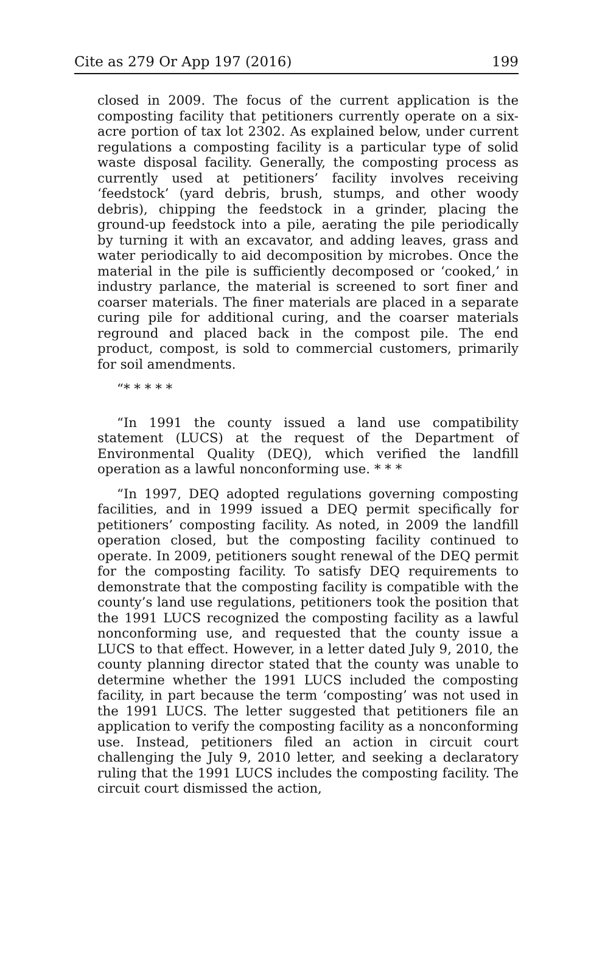Cite as 279 Or App 197 (2016) 199
closed in 2009. The focus of the current application is the composting facility that petitioners currently operate on a six-acre portion of tax lot 2302. As explained below, under current regulations a composting facility is a particular type of solid waste disposal facility. Generally, the composting process as currently used at petitioners’ facility involves receiving ‘feedstock’ (yard debris, brush, stumps, and other woody debris), chipping the feedstock in a grinder, placing the ground-up feedstock into a pile, aerating the pile periodically by turning it with an excavator, and adding leaves, grass and water periodically to aid decomposition by microbes. Once the material in the pile is sufficiently decomposed or ‘cooked,’ in industry parlance, the material is screened to sort finer and coarser materials. The finer materials are placed in a separate curing pile for additional curing, and the coarser materials reground and placed back in the compost pile. The end product, compost, is sold to commercial customers, primarily for soil amendments.
“* * * * *
“In 1991 the county issued a land use compatibility statement (LUCS) at the request of the Department of Environmental Quality (DEQ), which verified the landfill operation as a lawful nonconforming use. * * *
“In 1997, DEQ adopted regulations governing composting facilities, and in 1999 issued a DEQ permit specifically for petitioners’ composting facility. As noted, in 2009 the landfill operation closed, but the composting facility continued to operate. In 2009, petitioners sought renewal of the DEQ permit for the composting facility. To satisfy DEQ requirements to demonstrate that the composting facility is compatible with the county’s land use regulations, petitioners took the position that the 1991 LUCS recognized the composting facility as a lawful nonconforming use, and requested that the county issue a LUCS to that effect. However, in a letter dated July 9, 2010, the county planning director stated that the county was unable to determine whether the 1991 LUCS included the composting facility, in part because the term ‘composting’ was not used in the 1991 LUCS. The letter suggested that petitioners file an application to verify the composting facility as a nonconforming use. Instead, petitioners filed an action in circuit court challenging the July 9, 2010 letter, and seeking a declaratory ruling that the 1991 LUCS includes the composting facility. The circuit court dismissed the action,